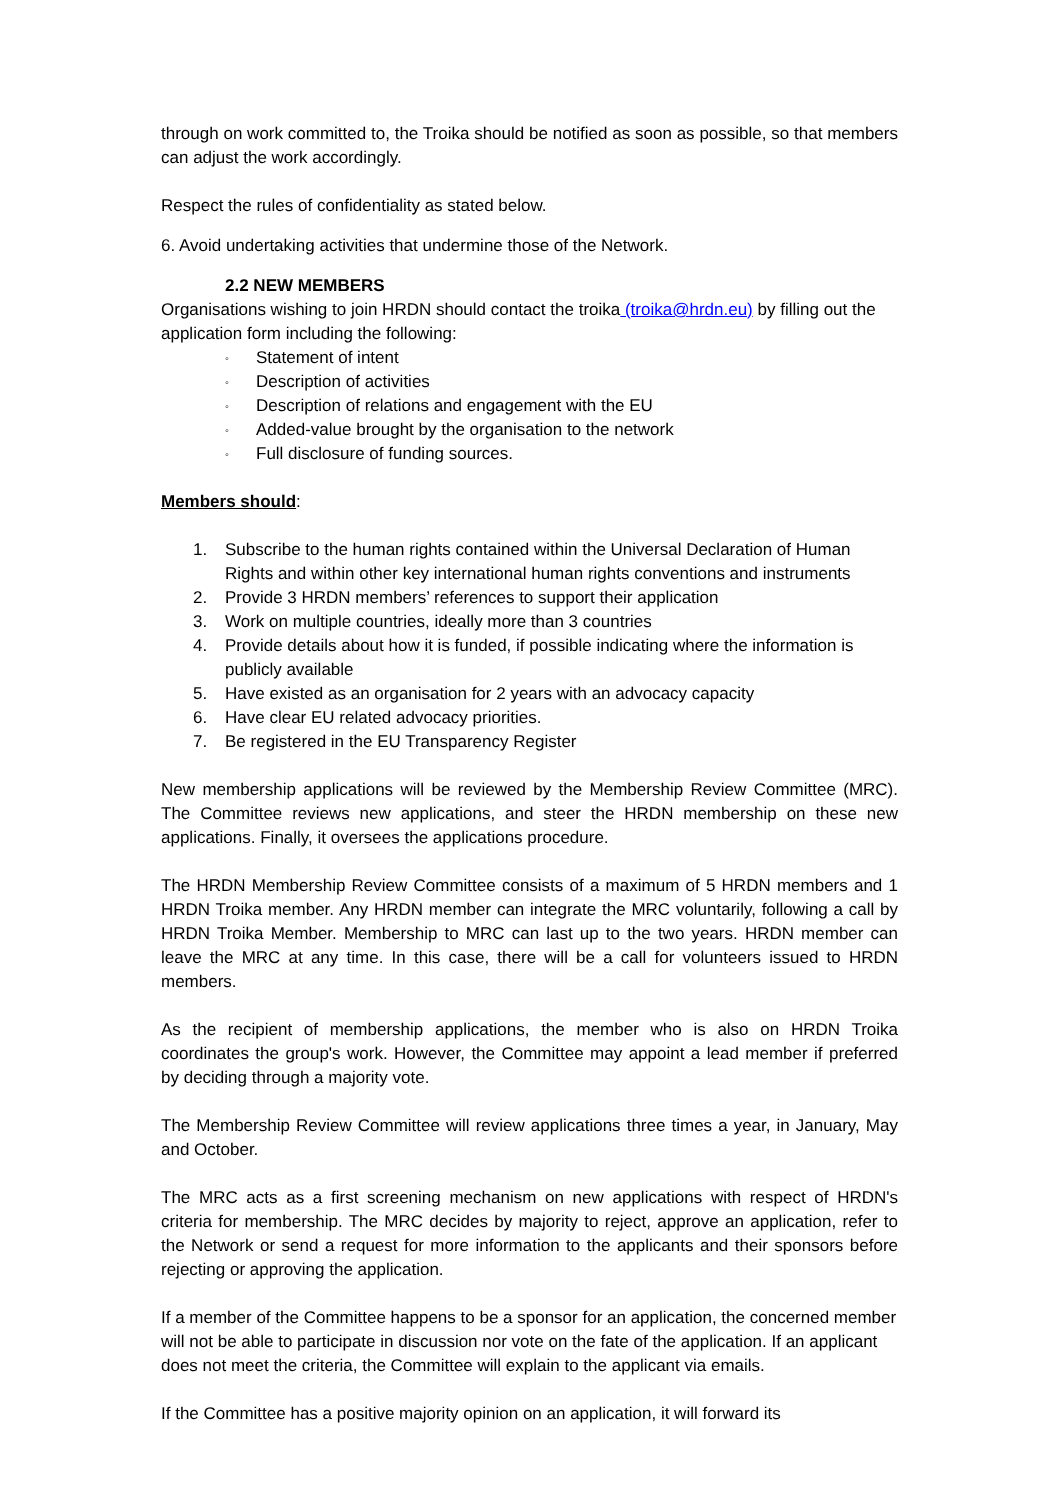through on work committed to, the Troika should be notified as soon as possible, so that members can adjust the work accordingly.
Respect the rules of confidentiality as stated below.
6. Avoid undertaking activities that undermine those of the Network.
2.2 NEW MEMBERS
Organisations wishing to join HRDN should contact the troika (troika@hrdn.eu) by filling out the application form including the following:
◦ Statement of intent
◦ Description of activities
◦ Description of relations and engagement with the EU
◦ Added-value brought by the organisation to the network
◦ Full disclosure of funding sources.
Members should:
1. Subscribe to the human rights contained within the Universal Declaration of Human Rights and within other key international human rights conventions and instruments
2. Provide 3 HRDN members’ references to support their application
3. Work on multiple countries, ideally more than 3 countries
4. Provide details about how it is funded, if possible indicating where the information is publicly available
5. Have existed as an organisation for 2 years with an advocacy capacity
6. Have clear EU related advocacy priorities.
7. Be registered in the EU Transparency Register
New membership applications will be reviewed by the Membership Review Committee (MRC). The Committee reviews new applications, and steer the HRDN membership on these new applications. Finally, it oversees the applications procedure.
The HRDN Membership Review Committee consists of a maximum of 5 HRDN members and 1 HRDN Troika member. Any HRDN member can integrate the MRC voluntarily, following a call by HRDN Troika Member. Membership to MRC can last up to the two years. HRDN member can leave the MRC at any time. In this case, there will be a call for volunteers issued to HRDN members.
As the recipient of membership applications, the member who is also on HRDN Troika coordinates the group's work. However, the Committee may appoint a lead member if preferred by deciding through a majority vote.
The Membership Review Committee will review applications three times a year, in January, May and October.
The MRC acts as a first screening mechanism on new applications with respect of HRDN's criteria for membership. The MRC decides by majority to reject, approve an application, refer to the Network or send a request for more information to the applicants and their sponsors before rejecting or approving the application.
If a member of the Committee happens to be a sponsor for an application, the concerned member will not be able to participate in discussion nor vote on the fate of the application. If an applicant does not meet the criteria, the Committee will explain to the applicant via emails.
If the Committee has a positive majority opinion on an application, it will forward its